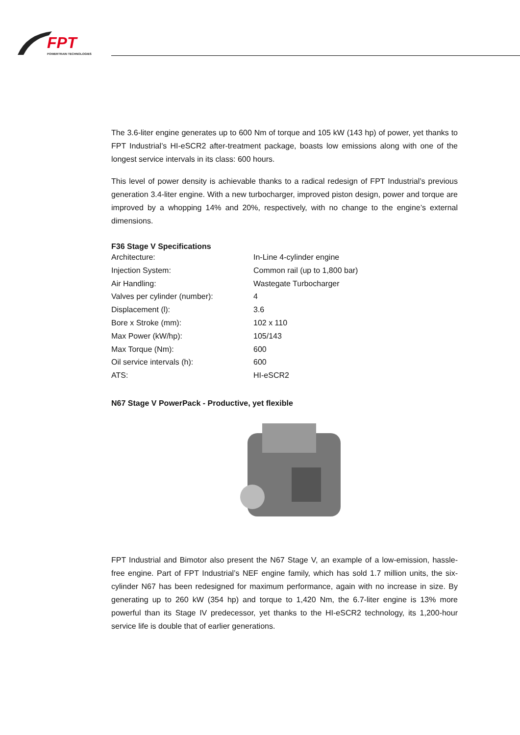FPT
POWERTRAIN TECHNOLOGIES
The 3.6-liter engine generates up to 600 Nm of torque and 105 kW (143 hp) of power, yet thanks to FPT Industrial’s HI-eSCR2 after-treatment package, boasts low emissions along with one of the longest service intervals in its class: 600 hours.
This level of power density is achievable thanks to a radical redesign of FPT Industrial’s previous generation 3.4-liter engine. With a new turbocharger, improved piston design, power and torque are improved by a whopping 14% and 20%, respectively, with no change to the engine’s external dimensions.
F36 Stage V Specifications
| Architecture: | In-Line 4-cylinder engine |
| Injection System: | Common rail (up to 1,800 bar) |
| Air Handling: | Wastegate Turbocharger |
| Valves per cylinder (number): | 4 |
| Displacement (l): | 3.6 |
| Bore x Stroke (mm): | 102 x 110 |
| Max Power (kW/hp): | 105/143 |
| Max Torque (Nm): | 600 |
| Oil service intervals (h): | 600 |
| ATS: | HI-eSCR2 |
N67 Stage V PowerPack - Productive, yet flexible
FPT Industrial and Bimotor also present the N67 Stage V, an example of a low-emission, hassle-free engine. Part of FPT Industrial’s NEF engine family, which has sold 1.7 million units, the six-cylinder N67 has been redesigned for maximum performance, again with no increase in size. By generating up to 260 kW (354 hp) and torque to 1,420 Nm, the 6.7-liter engine is 13% more powerful than its Stage IV predecessor, yet thanks to the HI-eSCR2 technology, its 1,200-hour service life is double that of earlier generations.